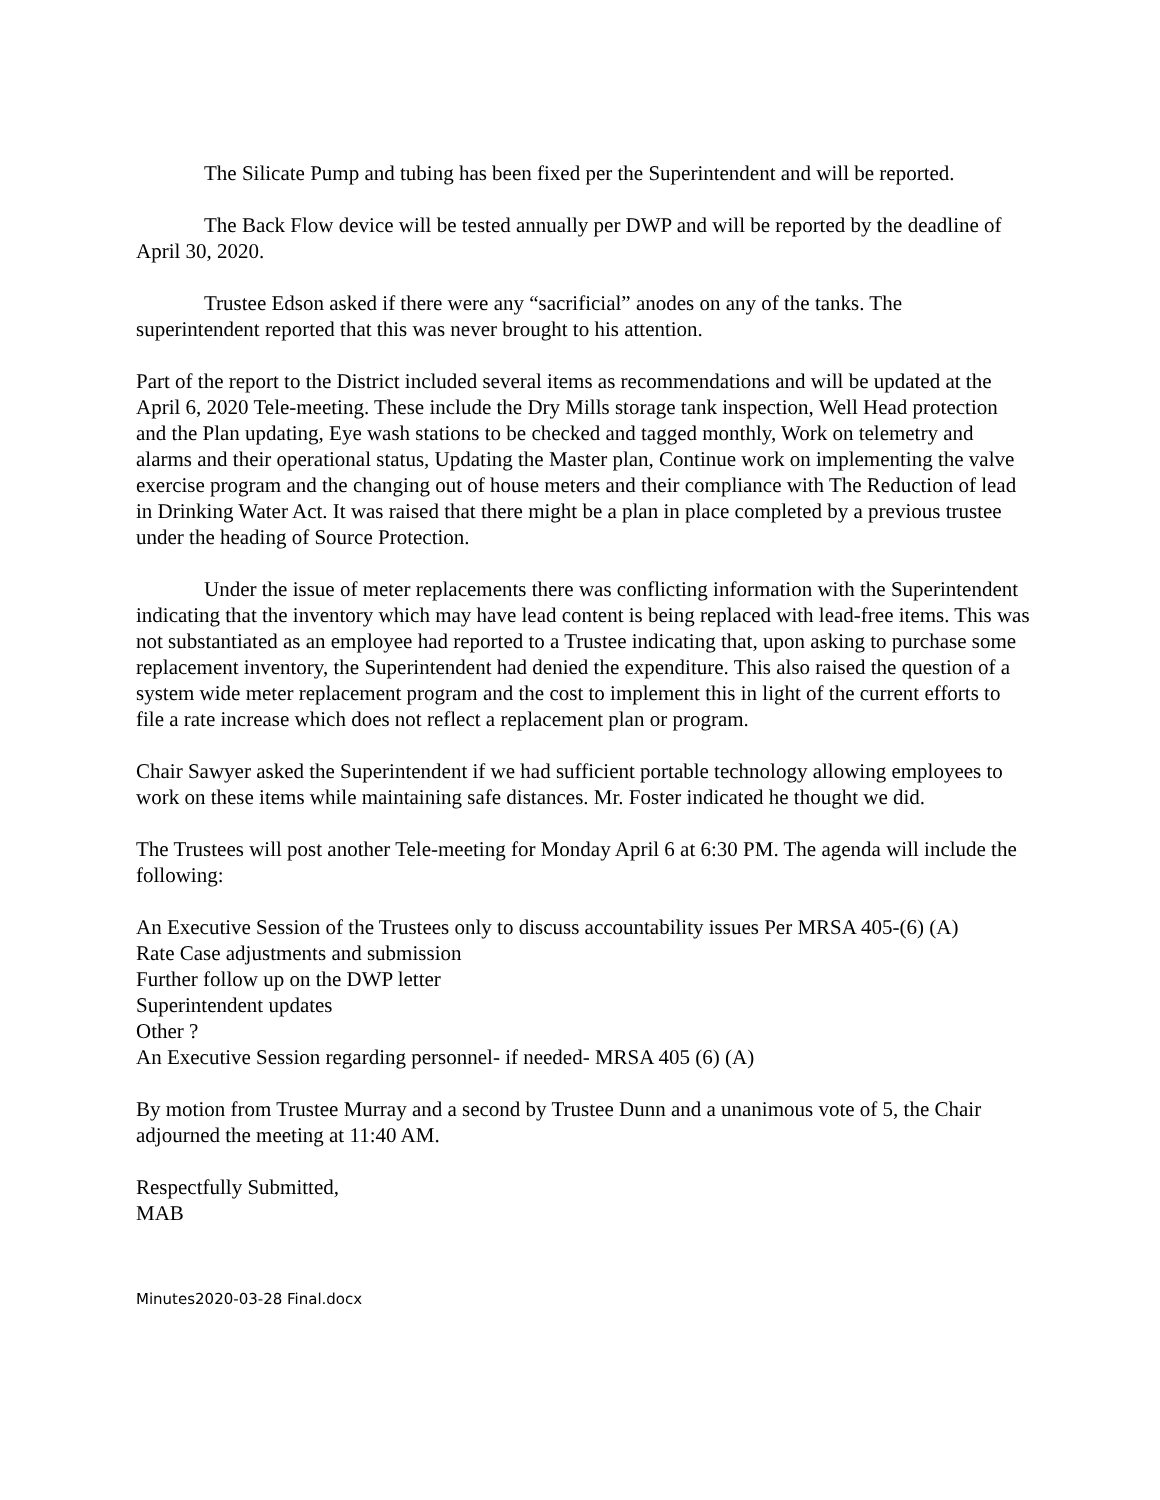The Silicate Pump and tubing has been fixed per the Superintendent and will be reported.
The Back Flow device will be tested annually per DWP and will be reported by the deadline of April 30, 2020.
Trustee Edson asked if there were any “sacrificial” anodes on any of the tanks. The superintendent reported that this was never brought to his attention.
Part of the report to the District included several items as recommendations and will be updated at the April 6, 2020 Tele-meeting. These include the Dry Mills storage tank inspection, Well Head protection and the Plan updating, Eye wash stations to be checked and tagged monthly, Work on telemetry and alarms and their operational status, Updating the Master plan, Continue work on implementing the valve exercise program and the changing out of house meters and their compliance with The Reduction of lead in Drinking Water Act. It was raised that there might be a plan in place completed by a previous trustee under the heading of Source Protection.
Under the issue of meter replacements there was conflicting information with the Superintendent indicating that the inventory which may have lead content is being replaced with lead-free items. This was not substantiated as an employee had reported to a Trustee indicating that, upon asking to purchase some replacement inventory, the Superintendent had denied the expenditure. This also raised the question of a system wide meter replacement program and the cost to implement this in light of the current efforts to file a rate increase which does not reflect a replacement plan or program.
Chair Sawyer asked the Superintendent if we had sufficient portable technology allowing employees to work on these items while maintaining safe distances. Mr. Foster indicated he thought we did.
The Trustees will post another Tele-meeting for Monday April 6 at 6:30 PM. The agenda will include the following:
An Executive Session of the Trustees only to discuss accountability issues Per MRSA 405-(6) (A)
Rate Case adjustments and submission
Further follow up on the DWP letter
Superintendent updates
Other ?
An Executive Session regarding personnel- if needed- MRSA 405 (6) (A)
By motion from Trustee Murray and a second by Trustee Dunn and a unanimous vote of 5, the Chair adjourned the meeting at 11:40 AM.
Respectfully Submitted,
MAB
Minutes2020-03-28 Final.docx